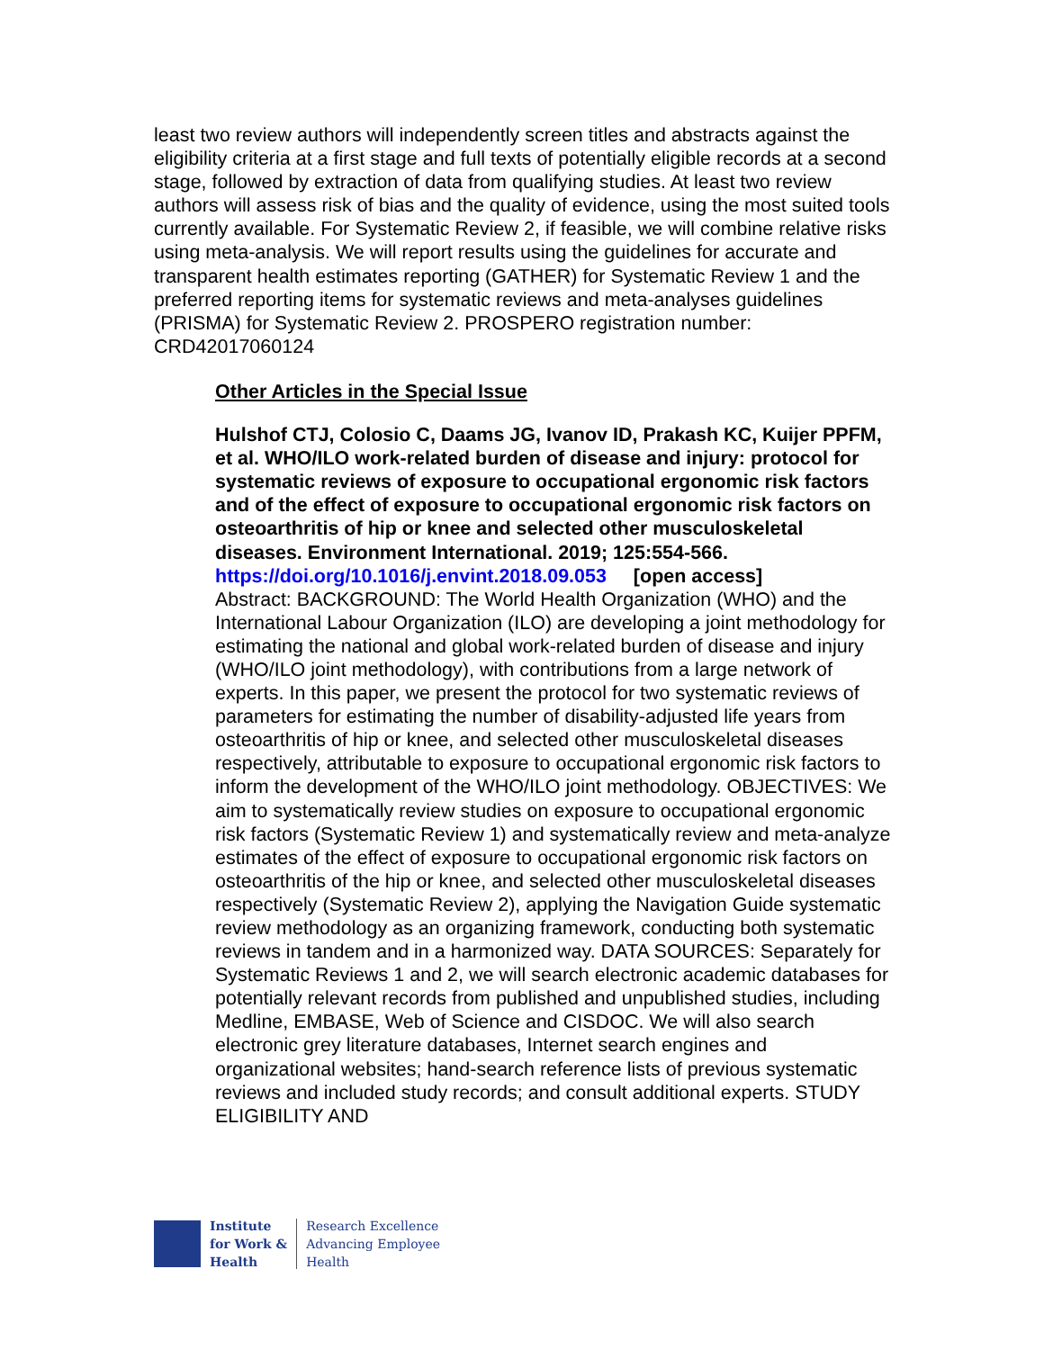least two review authors will independently screen titles and abstracts against the eligibility criteria at a first stage and full texts of potentially eligible records at a second stage, followed by extraction of data from qualifying studies. At least two review authors will assess risk of bias and the quality of evidence, using the most suited tools currently available. For Systematic Review 2, if feasible, we will combine relative risks using meta-analysis. We will report results using the guidelines for accurate and transparent health estimates reporting (GATHER) for Systematic Review 1 and the preferred reporting items for systematic reviews and meta-analyses guidelines (PRISMA) for Systematic Review 2. PROSPERO registration number: CRD42017060124
Other Articles in the Special Issue
Hulshof CTJ, Colosio C, Daams JG, Ivanov ID, Prakash KC, Kuijer PPFM, et al. WHO/ILO work-related burden of disease and injury: protocol for systematic reviews of exposure to occupational ergonomic risk factors and of the effect of exposure to occupational ergonomic risk factors on osteoarthritis of hip or knee and selected other musculoskeletal diseases. Environment International. 2019; 125:554-566.
https://doi.org/10.1016/j.envint.2018.09.053 [open access]
Abstract: BACKGROUND: The World Health Organization (WHO) and the International Labour Organization (ILO) are developing a joint methodology for estimating the national and global work-related burden of disease and injury (WHO/ILO joint methodology), with contributions from a large network of experts. In this paper, we present the protocol for two systematic reviews of parameters for estimating the number of disability-adjusted life years from osteoarthritis of hip or knee, and selected other musculoskeletal diseases respectively, attributable to exposure to occupational ergonomic risk factors to inform the development of the WHO/ILO joint methodology. OBJECTIVES: We aim to systematically review studies on exposure to occupational ergonomic risk factors (Systematic Review 1) and systematically review and meta-analyze estimates of the effect of exposure to occupational ergonomic risk factors on osteoarthritis of the hip or knee, and selected other musculoskeletal diseases respectively (Systematic Review 2), applying the Navigation Guide systematic review methodology as an organizing framework, conducting both systematic reviews in tandem and in a harmonized way. DATA SOURCES: Separately for Systematic Reviews 1 and 2, we will search electronic academic databases for potentially relevant records from published and unpublished studies, including Medline, EMBASE, Web of Science and CISDOC. We will also search electronic grey literature databases, Internet search engines and organizational websites; hand-search reference lists of previous systematic reviews and included study records; and consult additional experts. STUDY ELIGIBILITY AND
Institute
for Work &
Health
Research Excellence
Advancing Employee
Health